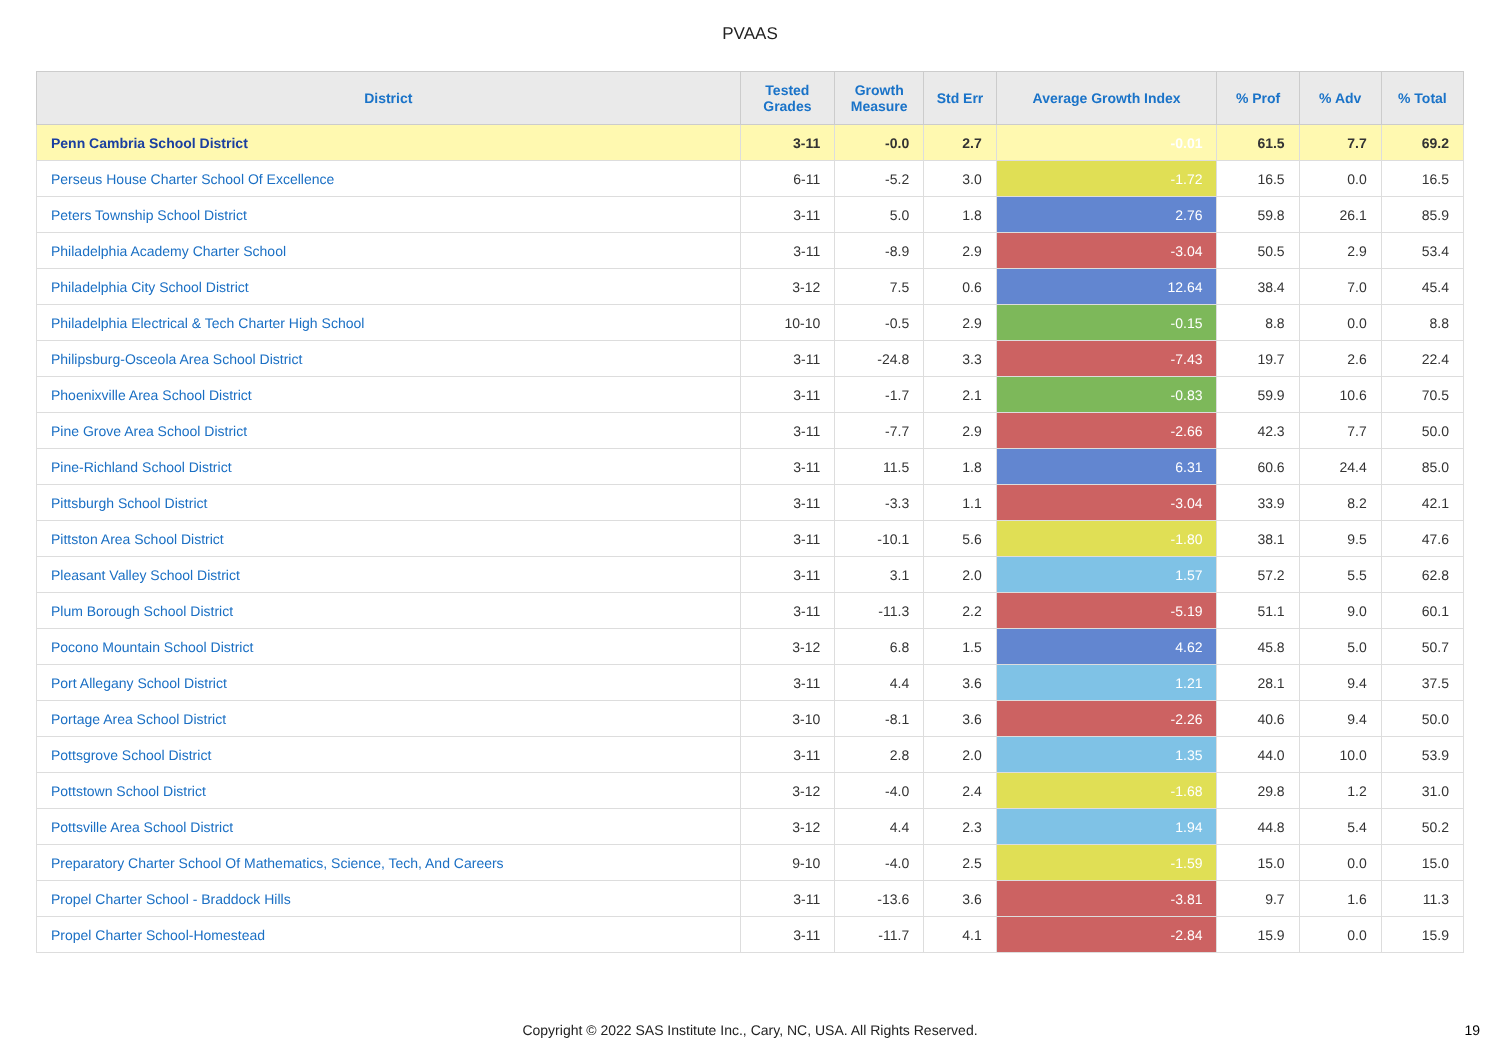PVAAS
| District | Tested Grades | Growth Measure | Std Err | Average Growth Index | % Prof | % Adv | % Total |
| --- | --- | --- | --- | --- | --- | --- | --- |
| Penn Cambria School District | 3-11 | -0.0 | 2.7 | -0.01 | 61.5 | 7.7 | 69.2 |
| Perseus House Charter School Of Excellence | 6-11 | -5.2 | 3.0 | -1.72 | 16.5 | 0.0 | 16.5 |
| Peters Township School District | 3-11 | 5.0 | 1.8 | 2.76 | 59.8 | 26.1 | 85.9 |
| Philadelphia Academy Charter School | 3-11 | -8.9 | 2.9 | -3.04 | 50.5 | 2.9 | 53.4 |
| Philadelphia City School District | 3-12 | 7.5 | 0.6 | 12.64 | 38.4 | 7.0 | 45.4 |
| Philadelphia Electrical & Tech Charter High School | 10-10 | -0.5 | 2.9 | -0.15 | 8.8 | 0.0 | 8.8 |
| Philipsburg-Osceola Area School District | 3-11 | -24.8 | 3.3 | -7.43 | 19.7 | 2.6 | 22.4 |
| Phoenixville Area School District | 3-11 | -1.7 | 2.1 | -0.83 | 59.9 | 10.6 | 70.5 |
| Pine Grove Area School District | 3-11 | -7.7 | 2.9 | -2.66 | 42.3 | 7.7 | 50.0 |
| Pine-Richland School District | 3-11 | 11.5 | 1.8 | 6.31 | 60.6 | 24.4 | 85.0 |
| Pittsburgh School District | 3-11 | -3.3 | 1.1 | -3.04 | 33.9 | 8.2 | 42.1 |
| Pittston Area School District | 3-11 | -10.1 | 5.6 | -1.80 | 38.1 | 9.5 | 47.6 |
| Pleasant Valley School District | 3-11 | 3.1 | 2.0 | 1.57 | 57.2 | 5.5 | 62.8 |
| Plum Borough School District | 3-11 | -11.3 | 2.2 | -5.19 | 51.1 | 9.0 | 60.1 |
| Pocono Mountain School District | 3-12 | 6.8 | 1.5 | 4.62 | 45.8 | 5.0 | 50.7 |
| Port Allegany School District | 3-11 | 4.4 | 3.6 | 1.21 | 28.1 | 9.4 | 37.5 |
| Portage Area School District | 3-10 | -8.1 | 3.6 | -2.26 | 40.6 | 9.4 | 50.0 |
| Pottsgrove School District | 3-11 | 2.8 | 2.0 | 1.35 | 44.0 | 10.0 | 53.9 |
| Pottstown School District | 3-12 | -4.0 | 2.4 | -1.68 | 29.8 | 1.2 | 31.0 |
| Pottsville Area School District | 3-12 | 4.4 | 2.3 | 1.94 | 44.8 | 5.4 | 50.2 |
| Preparatory Charter School Of Mathematics, Science, Tech, And Careers | 9-10 | -4.0 | 2.5 | -1.59 | 15.0 | 0.0 | 15.0 |
| Propel Charter School - Braddock Hills | 3-11 | -13.6 | 3.6 | -3.81 | 9.7 | 1.6 | 11.3 |
| Propel Charter School-Homestead | 3-11 | -11.7 | 4.1 | -2.84 | 15.9 | 0.0 | 15.9 |
Copyright © 2022 SAS Institute Inc., Cary, NC, USA. All Rights Reserved.
19